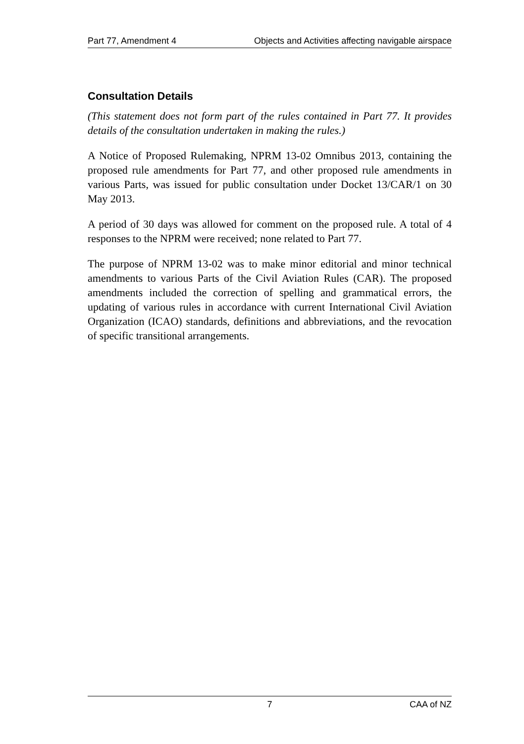Part 77, Amendment 4 Objects and Activities affecting navigable airspace
Consultation Details
(This statement does not form part of the rules contained in Part 77. It provides details of the consultation undertaken in making the rules.)
A Notice of Proposed Rulemaking, NPRM 13-02 Omnibus 2013, containing the proposed rule amendments for Part 77, and other proposed rule amendments in various Parts, was issued for public consultation under Docket 13/CAR/1 on 30 May 2013.
A period of 30 days was allowed for comment on the proposed rule. A total of 4 responses to the NPRM were received; none related to Part 77.
The purpose of NPRM 13-02 was to make minor editorial and minor technical amendments to various Parts of the Civil Aviation Rules (CAR). The proposed amendments included the correction of spelling and grammatical errors, the updating of various rules in accordance with current International Civil Aviation Organization (ICAO) standards, definitions and abbreviations, and the revocation of specific transitional arrangements.
7 CAA of NZ